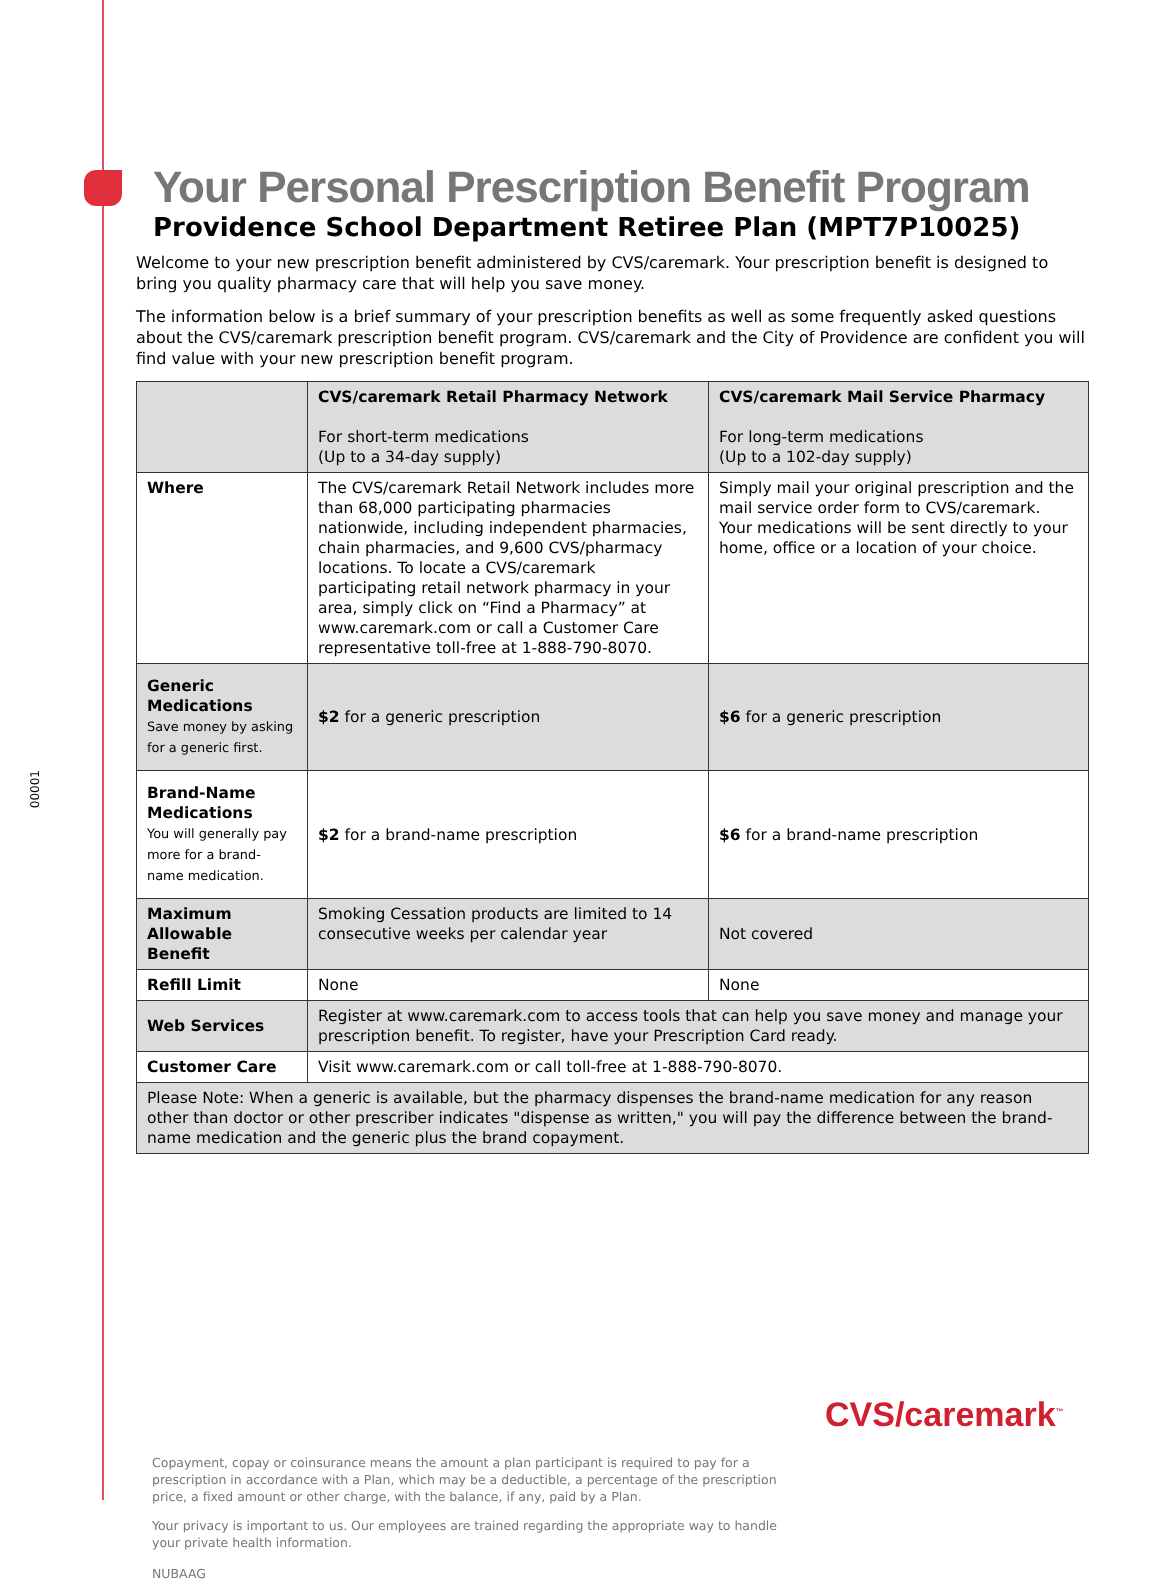00001
Your Personal Prescription Benefit Program
Providence School Department Retiree Plan (MPT7P10025)
Welcome to your new prescription benefit administered by CVS/caremark. Your prescription benefit is designed to bring you quality pharmacy care that will help you save money.
The information below is a brief summary of your prescription benefits as well as some frequently asked questions about the CVS/caremark prescription benefit program. CVS/caremark and the City of Providence are confident you will find value with your new prescription benefit program.
| | CVS/caremark Retail Pharmacy Network For short-term medications (Up to a 34-day supply) | CVS/caremark Mail Service Pharmacy For long-term medications (Up to a 102-day supply) |
| --- | --- | --- |
| Where | The CVS/caremark Retail Network includes more than 68,000 participating pharmacies nationwide, including independent pharmacies, chain pharmacies, and 9,600 CVS/pharmacy locations. To locate a CVS/caremark participating retail network pharmacy in your area, simply click on “Find a Pharmacy” at www.caremark.com or call a Customer Care representative toll-free at 1-888-790-8070. | Simply mail your original prescription and the mail service order form to CVS/caremark. Your medications will be sent directly to your home, office or a location of your choice. |
| Generic Medications Save money by asking for a generic first. | $2 for a generic prescription | $6 for a generic prescription |
| Brand-Name Medications You will generally pay more for a brand-name medication. | $2 for a brand-name prescription | $6 for a brand-name prescription |
| Maximum Allowable Benefit | Smoking Cessation products are limited to 14 consecutive weeks per calendar year | Not covered |
| Refill Limit | None | None |
| Web Services | Register at www.caremark.com to access tools that can help you save money and manage your prescription benefit. To register, have your Prescription Card ready. | |
| Customer Care | Visit www.caremark.com or call toll-free at 1-888-790-8070. | |
| Please Note: When a generic is available, but the pharmacy dispenses the brand-name medication for any reason other than doctor or other prescriber indicates "dispense as written," you will pay the difference between the brand-name medication and the generic plus the brand copayment. | | |
Copayment, copay or coinsurance means the amount a plan participant is required to pay for a prescription in accordance with a Plan, which may be a deductible, a percentage of the prescription price, a fixed amount or other charge, with the balance, if any, paid by a Plan.
Your privacy is important to us. Our employees are trained regarding the appropriate way to handle your private health information.
NUBAAG
CVS/caremark<sup>™</sup>